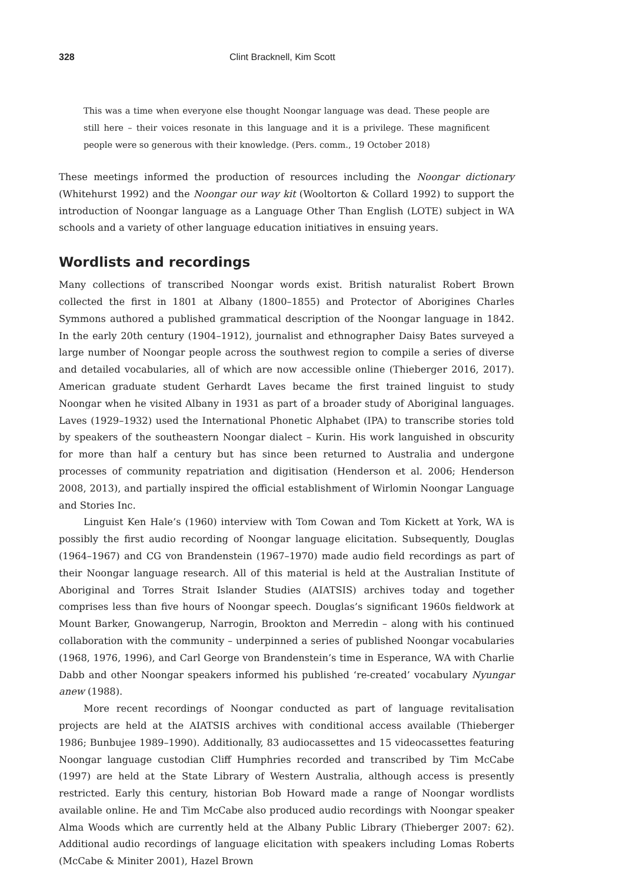328 Clint Bracknell, Kim Scott
This was a time when everyone else thought Noongar language was dead. These people are still here – their voices resonate in this language and it is a privilege. These magnificent people were so generous with their knowledge. (Pers. comm., 19 October 2018)
These meetings informed the production of resources including the Noongar dictionary (Whitehurst 1992) and the Noongar our way kit (Wooltorton & Collard 1992) to support the introduction of Noongar language as a Language Other Than English (LOTE) subject in WA schools and a variety of other language education initiatives in ensuing years.
Wordlists and recordings
Many collections of transcribed Noongar words exist. British naturalist Robert Brown collected the first in 1801 at Albany (1800–1855) and Protector of Aborigines Charles Symmons authored a published grammatical description of the Noongar language in 1842. In the early 20th century (1904–1912), journalist and ethnographer Daisy Bates surveyed a large number of Noongar people across the southwest region to compile a series of diverse and detailed vocabularies, all of which are now accessible online (Thieberger 2016, 2017). American graduate student Gerhardt Laves became the first trained linguist to study Noongar when he visited Albany in 1931 as part of a broader study of Aboriginal languages. Laves (1929–1932) used the International Phonetic Alphabet (IPA) to transcribe stories told by speakers of the southeastern Noongar dialect – Kurin. His work languished in obscurity for more than half a century but has since been returned to Australia and undergone processes of community repatriation and digitisation (Henderson et al. 2006; Henderson 2008, 2013), and partially inspired the official establishment of Wirlomin Noongar Language and Stories Inc.
Linguist Ken Hale’s (1960) interview with Tom Cowan and Tom Kickett at York, WA is possibly the first audio recording of Noongar language elicitation. Subsequently, Douglas (1964–1967) and CG von Brandenstein (1967–1970) made audio field recordings as part of their Noongar language research. All of this material is held at the Australian Institute of Aboriginal and Torres Strait Islander Studies (AIATSIS) archives today and together comprises less than five hours of Noongar speech. Douglas’s significant 1960s fieldwork at Mount Barker, Gnowangerup, Narrogin, Brookton and Merredin – along with his continued collaboration with the community – underpinned a series of published Noongar vocabularies (1968, 1976, 1996), and Carl George von Brandenstein’s time in Esperance, WA with Charlie Dabb and other Noongar speakers informed his published ‘re-created’ vocabulary Nyungar anew (1988).
More recent recordings of Noongar conducted as part of language revitalisation projects are held at the AIATSIS archives with conditional access available (Thieberger 1986; Bunbujee 1989–1990). Additionally, 83 audiocassettes and 15 videocassettes featuring Noongar language custodian Cliff Humphries recorded and transcribed by Tim McCabe (1997) are held at the State Library of Western Australia, although access is presently restricted. Early this century, historian Bob Howard made a range of Noongar wordlists available online. He and Tim McCabe also produced audio recordings with Noongar speaker Alma Woods which are currently held at the Albany Public Library (Thieberger 2007: 62). Additional audio recordings of language elicitation with speakers including Lomas Roberts (McCabe & Miniter 2001), Hazel Brown